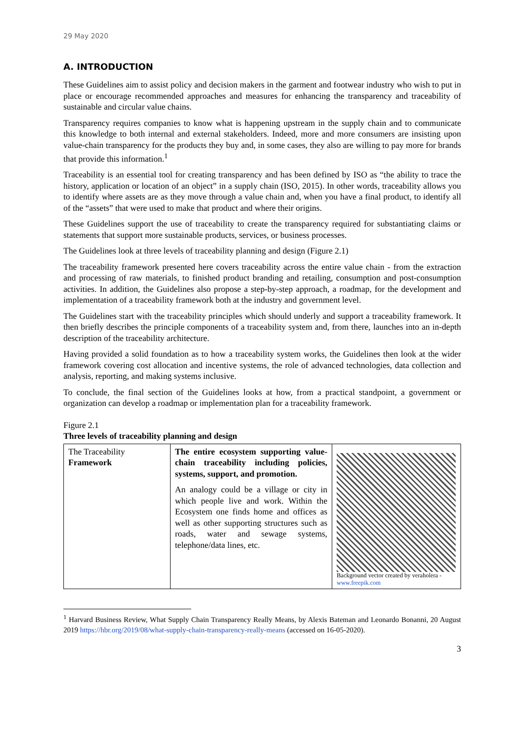29 May 2020
A. INTRODUCTION
These Guidelines aim to assist policy and decision makers in the garment and footwear industry who wish to put in place or encourage recommended approaches and measures for enhancing the transparency and traceability of sustainable and circular value chains.
Transparency requires companies to know what is happening upstream in the supply chain and to communicate this knowledge to both internal and external stakeholders. Indeed, more and more consumers are insisting upon value-chain transparency for the products they buy and, in some cases, they also are willing to pay more for brands that provide this information.<sup>1</sup>
Traceability is an essential tool for creating transparency and has been defined by ISO as “the ability to trace the history, application or location of an object” in a supply chain (ISO, 2015). In other words, traceability allows you to identify where assets are as they move through a value chain and, when you have a final product, to identify all of the “assets” that were used to make that product and where their origins.
These Guidelines support the use of traceability to create the transparency required for substantiating claims or statements that support more sustainable products, services, or business processes.
The Guidelines look at three levels of traceability planning and design (Figure 2.1)
The traceability framework presented here covers traceability across the entire value chain - from the extraction and processing of raw materials, to finished product branding and retailing, consumption and post-consumption activities. In addition, the Guidelines also propose a step-by-step approach, a roadmap, for the development and implementation of a traceability framework both at the industry and government level.
The Guidelines start with the traceability principles which should underly and support a traceability framework. It then briefly describes the principle components of a traceability system and, from there, launches into an in-depth description of the traceability architecture.
Having provided a solid foundation as to how a traceability system works, the Guidelines then look at the wider framework covering cost allocation and incentive systems, the role of advanced technologies, data collection and analysis, reporting, and making systems inclusive.
To conclude, the final section of the Guidelines looks at how, from a practical standpoint, a government or organization can develop a roadmap or implementation plan for a traceability framework.
Figure 2.1
Three levels of traceability planning and design
| The Traceability Framework | The entire ecosystem supporting value-chain traceability including policies, systems, support, and promotion. An analogy could be a village or city in which people live and work. Within the Ecosystem one finds home and offices as well as other supporting structures such as roads, water and sewage systems, telephone/data lines, etc. | Background vector created by veraholera - www.freepik.com |
<sup>1</sup> Harvard Business Review, What Supply Chain Transparency Really Means, by Alexis Bateman and Leonardo Bonanni, 20 August 2019 https://hbr.org/2019/08/what-supply-chain-transparency-really-means (accessed on 16-05-2020).
3